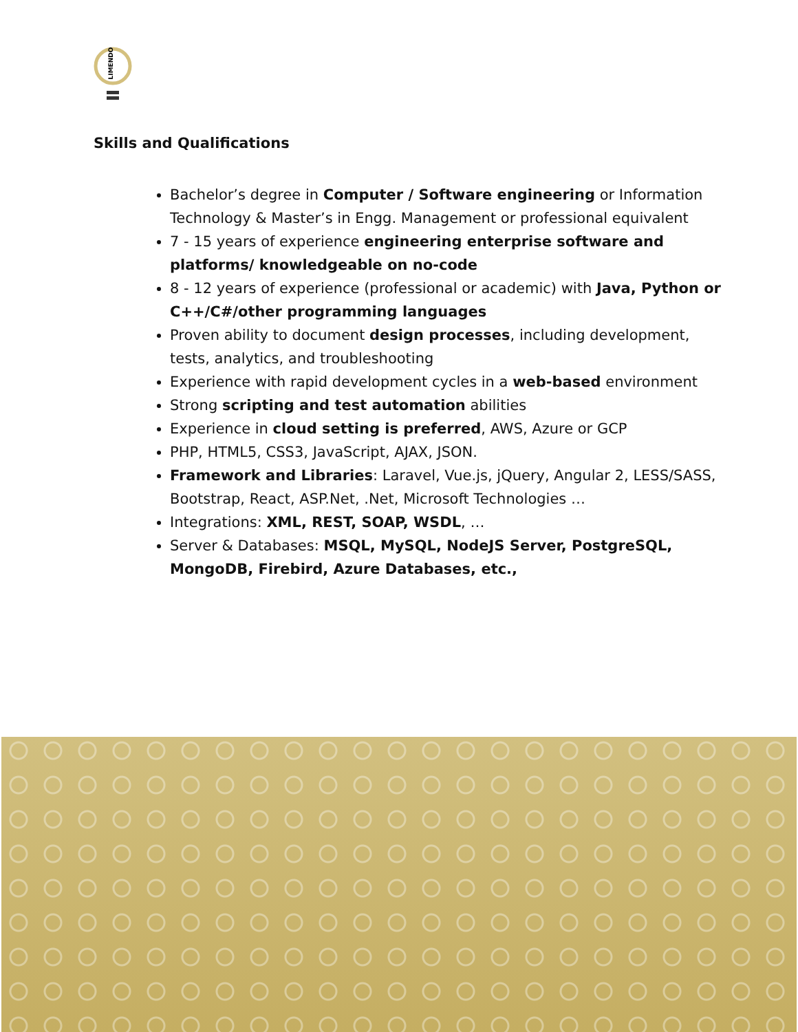LIMENDO
Skills and Qualifications
Bachelor’s degree in Computer / Software engineering or Information Technology & Master’s in Engg. Management or professional equivalent
7 - 15 years of experience engineering enterprise software and platforms/ knowledgeable on no-code
8 - 12 years of experience (professional or academic) with Java, Python or C++/C#/other programming languages
Proven ability to document design processes, including development, tests, analytics, and troubleshooting
Experience with rapid development cycles in a web-based environment
Strong scripting and test automation abilities
Experience in cloud setting is preferred, AWS, Azure or GCP
PHP, HTML5, CSS3, JavaScript, AJAX, JSON.
Framework and Libraries: Laravel, Vue.js, jQuery, Angular 2, LESS/SASS, Bootstrap, React, ASP.Net, .Net, Microsoft Technologies …
Integrations: XML, REST, SOAP, WSDL, …
Server & Databases: MSQL, MySQL, NodeJS Server, PostgreSQL, MongoDB, Firebird, Azure Databases, etc.,